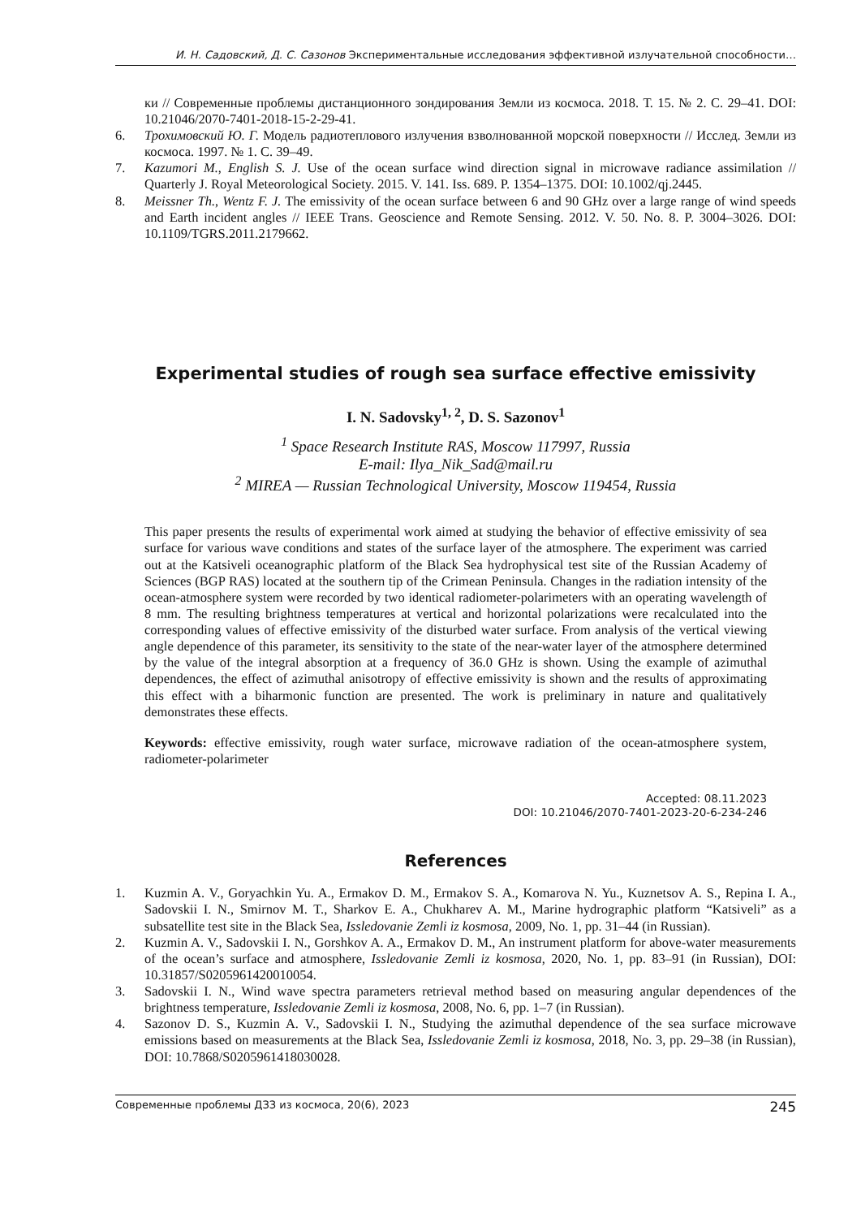И. Н. Садовский, Д. С. Сазонов Экспериментальные исследования эффективной излучательной способности…
ки // Современные проблемы дистанционного зондирования Земли из космоса. 2018. Т. 15. № 2. С. 29–41. DOI: 10.21046/2070-7401-2018-15-2-29-41.
6. Трохимовский Ю. Г. Модель радиотеплового излучения взволнованной морской поверхности // Исслед. Земли из космоса. 1997. № 1. С. 39–49.
7. Kazumori M., English S. J. Use of the ocean surface wind direction signal in microwave radiance assimilation // Quarterly J. Royal Meteorological Society. 2015. V. 141. Iss. 689. P. 1354–1375. DOI: 10.1002/qj.2445.
8. Meissner Th., Wentz F. J. The emissivity of the ocean surface between 6 and 90 GHz over a large range of wind speeds and Earth incident angles // IEEE Trans. Geoscience and Remote Sensing. 2012. V. 50. No. 8. P. 3004–3026. DOI: 10.1109/TGRS.2011.2179662.
Experimental studies of rough sea surface effective emissivity
I. N. Sadovsky<sup>1, 2</sup>, D. S. Sazonov<sup>1</sup>
<sup>1</sup> Space Research Institute RAS, Moscow 117997, Russia
E-mail: Ilya_Nik_Sad@mail.ru
<sup>2</sup> MIREA — Russian Technological University, Moscow 119454, Russia
This paper presents the results of experimental work aimed at studying the behavior of effective emissivity of sea surface for various wave conditions and states of the surface layer of the atmosphere. The experiment was carried out at the Katsiveli oceanographic platform of the Black Sea hydrophysical test site of the Russian Academy of Sciences (BGP RAS) located at the southern tip of the Crimean Peninsula. Changes in the radiation intensity of the ocean-atmosphere system were recorded by two identical radiometer-polarimeters with an operating wavelength of 8 mm. The resulting brightness temperatures at vertical and horizontal polarizations were recalculated into the corresponding values of effective emissivity of the disturbed water surface. From analysis of the vertical viewing angle dependence of this parameter, its sensitivity to the state of the near-water layer of the atmosphere determined by the value of the integral absorption at a frequency of 36.0 GHz is shown. Using the example of azimuthal dependences, the effect of azimuthal anisotropy of effective emissivity is shown and the results of approximating this effect with a biharmonic function are presented. The work is preliminary in nature and qualitatively demonstrates these effects.
Keywords: effective emissivity, rough water surface, microwave radiation of the ocean-atmosphere system, radiometer-polarimeter
Accepted: 08.11.2023
DOI: 10.21046/2070-7401-2023-20-6-234-246
References
1. Kuzmin A. V., Goryachkin Yu. A., Ermakov D. M., Ermakov S. A., Komarova N. Yu., Kuznetsov A. S., Repina I. A., Sadovskii I. N., Smirnov M. T., Sharkov E. A., Chukharev A. M., Marine hydrographic platform “Katsiveli” as a subsatellite test site in the Black Sea, Issledovanie Zemli iz kosmosa, 2009, No. 1, pp. 31–44 (in Russian).
2. Kuzmin A. V., Sadovskii I. N., Gorshkov A. A., Ermakov D. M., An instrument platform for above-water measurements of the ocean’s surface and atmosphere, Issledovanie Zemli iz kosmosa, 2020, No. 1, pp. 83–91 (in Russian), DOI: 10.31857/S0205961420010054.
3. Sadovskii I. N., Wind wave spectra parameters retrieval method based on measuring angular dependences of the brightness temperature, Issledovanie Zemli iz kosmosa, 2008, No. 6, pp. 1–7 (in Russian).
4. Sazonov D. S., Kuzmin A. V., Sadovskii I. N., Studying the azimuthal dependence of the sea surface microwave emissions based on measurements at the Black Sea, Issledovanie Zemli iz kosmosa, 2018, No. 3, pp. 29–38 (in Russian), DOI: 10.7868/S0205961418030028.
Современные проблемы ДЗЗ из космоса, 20(6), 2023 245